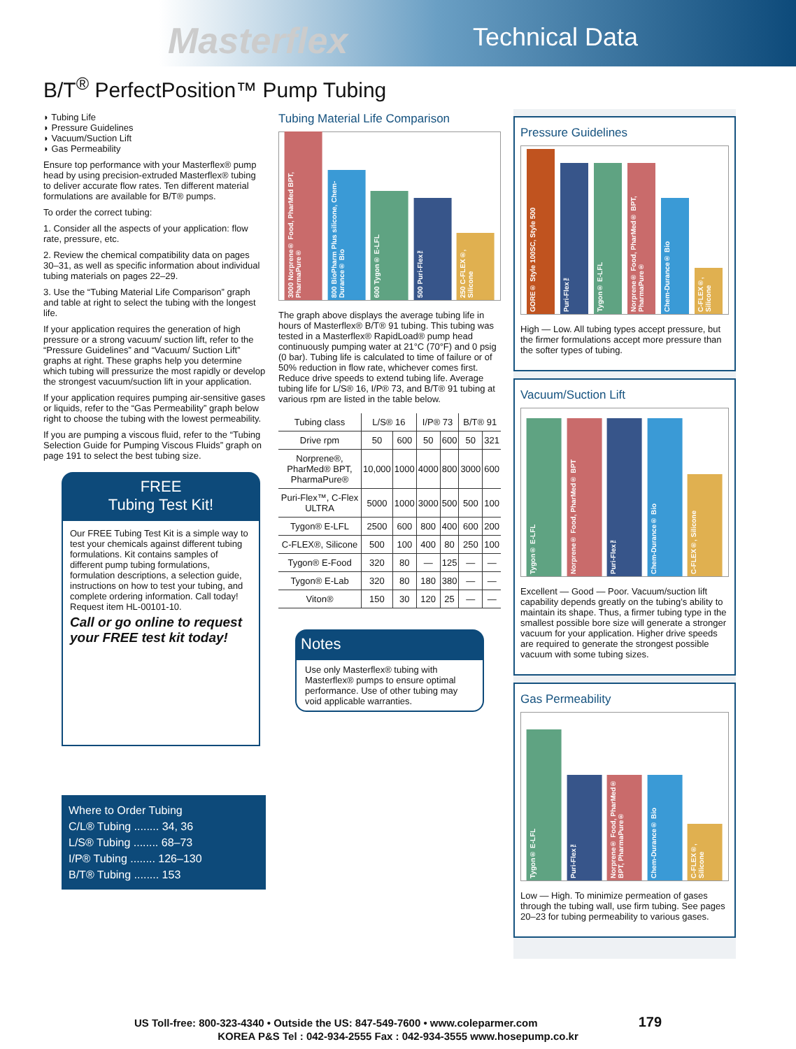Masterflex Technical Data
B/T<sup>®</sup> PerfectPosition™ Pump Tubing
◗ Tubing Life
◗ Pressure Guidelines
◗ Vacuum/Suction Lift
◗ Gas Permeability
Ensure top performance with your Masterflex® pump head by using precision-extruded Masterflex® tubing to deliver accurate flow rates. Ten different material formulations are available for B/T® pumps.
To order the correct tubing:
1. Consider all the aspects of your application: flow rate, pressure, etc.
2. Review the chemical compatibility data on pages 30–31, as well as specific information about individual tubing materials on pages 22–29.
3. Use the “Tubing Material Life Comparison” graph and table at right to select the tubing with the longest life.
If your application requires the generation of high pressure or a strong vacuum/ suction lift, refer to the “Pressure Guidelines” and “Vacuum/ Suction Lift” graphs at right. These graphs help you determine which tubing will pressurize the most rapidly or develop the strongest vacuum/suction lift in your application.
If your application requires pumping air-sensitive gases or liquids, refer to the “Gas Permeability” graph below right to choose the tubing with the lowest permeability.
If you are pumping a viscous fluid, refer to the “Tubing Selection Guide for Pumping Viscous Fluids” graph on page 191 to select the best tubing size.
FREE
Tubing Test Kit!
Our FREE Tubing Test Kit is a simple way to test your chemicals against different tubing formulations. Kit contains samples of different pump tubing formulations, formulation descriptions, a selection guide, instructions on how to test your tubing, and complete ordering information. Call today! Request item HL-00101-10.
Call or go online to request your FREE test kit today!
Where to Order Tubing
C/L® Tubing ........ 34, 36
L/S® Tubing ........ 68–73
I/P® Tubing ........ 126–130
B/T® Tubing ........ 153
Tubing Material Life Comparison
3000 Norprene® Food, PharMed BPT, PharmaPure®
800 BioPharm Plus silicone, Chem-Durance® Bio
600 Tygon® E-LFL
500 Puri-Flex™
250 C-FLEX®, Silicone
The graph above displays the average tubing life in hours of Masterflex® B/T® 91 tubing. This tubing was tested in a Masterflex® RapidLoad® pump head continuously pumping water at 21°C (70°F) and 0 psig (0 bar). Tubing life is calculated to time of failure or of 50% reduction in flow rate, whichever comes first. Reduce drive speeds to extend tubing life. Average tubing life for L/S® 16, I/P® 73, and B/T® 91 tubing at various rpm are listed in the table below.
| Tubing class | L/S® 16 | | I/P® 73 | | B/T® 91 | |
| --- | --- | --- | --- | --- | --- | --- |
| Drive rpm | 50 | 600 | 50 | 600 | 50 | 321 |
| Norprene®, PharMed® BPT, PharmaPure® | 10,000 | 1000 | 4000 | 800 | 3000 | 600 |
| Puri-Flex™, C-Flex ULTRA | 5000 | 1000 | 3000 | 500 | 500 | 100 |
| Tygon® E-LFL | 2500 | 600 | 800 | 400 | 600 | 200 |
| C-FLEX®, Silicone | 500 | 100 | 400 | 80 | 250 | 100 |
| Tygon® E-Food | 320 | 80 | — | 125 | — | — |
| Tygon® E-Lab | 320 | 80 | 180 | 380 | — | — |
| Viton® | 150 | 30 | 120 | 25 | — | — |
Notes
Use only Masterflex® tubing with Masterflex® pumps to ensure optimal performance. Use of other tubing may void applicable warranties.
Pressure Guidelines
GORE® Style 100SC, Style 500
Puri-Flex™
Tygon® E-LFL
Norprene® Food, PharMed® BPT, PharmaPure®
Chem-Durance® Bio
C-FLEX®, Silicone
High — Low. All tubing types accept pressure, but the firmer formulations accept more pressure than the softer types of tubing.
Vacuum/Suction Lift
Tygon® E-LFL
Norprene® Food, PharMed® BPT
Puri-Flex™
Chem-Durance® Bio
C-FLEX®, Silicone
Excellent — Good — Poor. Vacuum/suction lift capability depends greatly on the tubing’s ability to maintain its shape. Thus, a firmer tubing type in the smallest possible bore size will generate a stronger vacuum for your application. Higher drive speeds are required to generate the strongest possible vacuum with some tubing sizes.
Gas Permeability
Tygon® E-LFL
Puri-Flex™
Norprene® Food, PharMed® BPT, PharmaPure®
Chem-Durance® Bio
C-FLEX®, Silicone
Low — High. To minimize permeation of gases through the tubing wall, use firm tubing. See pages 20–23 for tubing permeability to various gases.
US Toll-free: 800-323-4340 • Outside the US: 847-549-7600 • www.coleparmer.com 179
KOREA P&S Tel : 042-934-2555 Fax : 042-934-3555 www.hosepump.co.kr